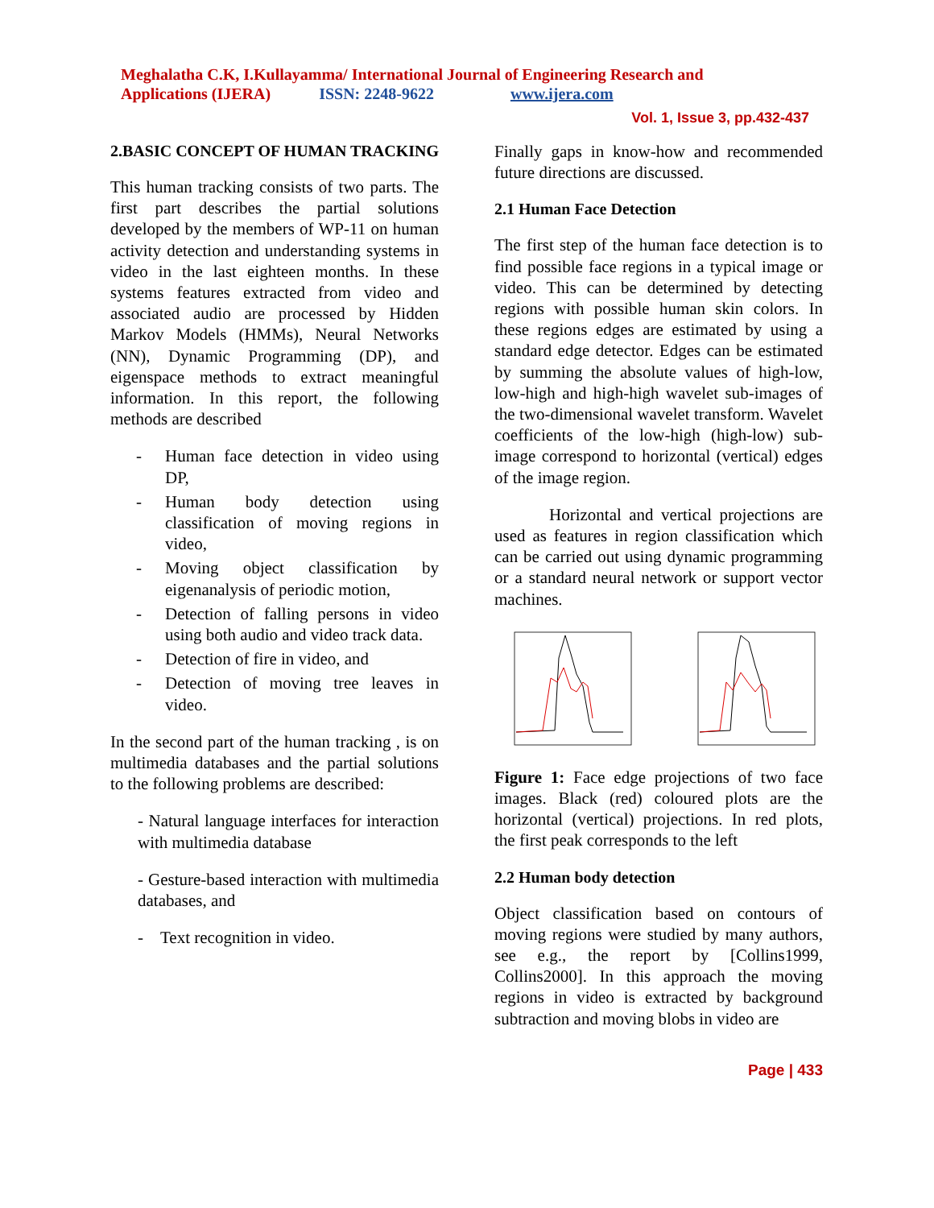Meghalatha C.K, I.Kullayamma/ International Journal of Engineering Research and
Applications (IJERA) ISSN: 2248-9622 www.ijera.com
Vol. 1, Issue 3, pp.432-437
2.BASIC CONCEPT OF HUMAN TRACKING
This human tracking consists of two parts. The first part describes the partial solutions developed by the members of WP-11 on human activity detection and understanding systems in video in the last eighteen months. In these systems features extracted from video and associated audio are processed by Hidden Markov Models (HMMs), Neural Networks (NN), Dynamic Programming (DP), and eigenspace methods to extract meaningful information. In this report, the following methods are described
- Human face detection in video using DP,
- Human body detection using classification of moving regions in video,
- Moving object classification by eigenanalysis of periodic motion,
- Detection of falling persons in video using both audio and video track data.
- Detection of fire in video, and
- Detection of moving tree leaves in video.
In the second part of the human tracking , is on multimedia databases and the partial solutions to the following problems are described:
- Natural language interfaces for interaction with multimedia database
- Gesture-based interaction with multimedia databases, and
- Text recognition in video.
Finally gaps in know-how and recommended future directions are discussed.
2.1 Human Face Detection
The first step of the human face detection is to find possible face regions in a typical image or video. This can be determined by detecting regions with possible human skin colors. In these regions edges are estimated by using a standard edge detector. Edges can be estimated by summing the absolute values of high-low, low-high and high-high wavelet sub-images of the two-dimensional wavelet transform. Wavelet coefficients of the low-high (high-low) sub-image correspond to horizontal (vertical) edges of the image region.
Horizontal and vertical projections are used as features in region classification which can be carried out using dynamic programming or a standard neural network or support vector machines.
Figure 1: Face edge projections of two face images. Black (red) coloured plots are the horizontal (vertical) projections. In red plots, the first peak corresponds to the left
2.2 Human body detection
Object classification based on contours of moving regions were studied by many authors, see e.g., the report by [Collins1999, Collins2000]. In this approach the moving regions in video is extracted by background subtraction and moving blobs in video are
Page | 433